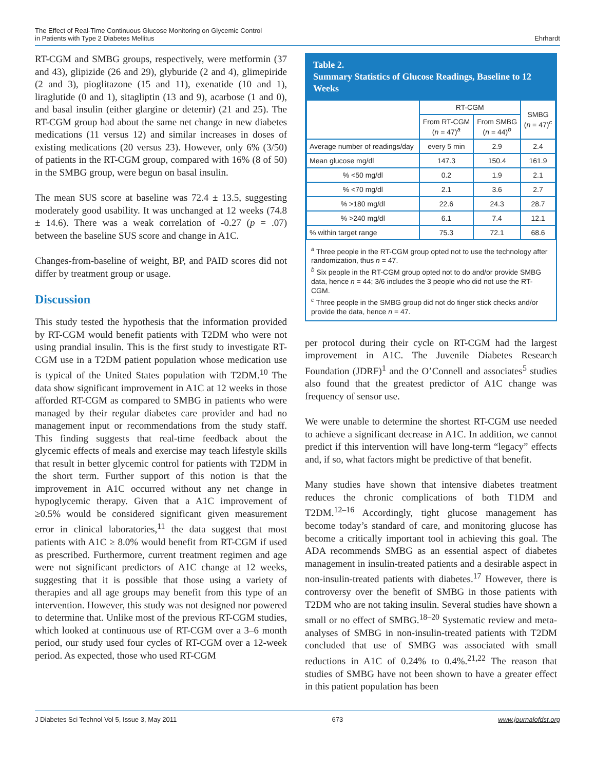The Effect of Real-Time Continuous Glucose Monitoring on Glycemic Control
in Patients with Type 2 Diabetes Mellitus
Ehrhardt
RT-CGM and SMBG groups, respectively, were metformin (37 and 43), glipizide (26 and 29), glyburide (2 and 4), glimepiride (2 and 3), pioglitazone (15 and 11), exenatide (10 and 1), liraglutide (0 and 1), sitagliptin (13 and 9), acarbose (1 and 0), and basal insulin (either glargine or detemir) (21 and 25). The RT-CGM group had about the same net change in new diabetes medications (11 versus 12) and similar increases in doses of existing medications (20 versus 23). However, only 6% (3/50) of patients in the RT-CGM group, compared with 16% (8 of 50) in the SMBG group, were begun on basal insulin.
The mean SUS score at baseline was 72.4 ± 13.5, suggesting moderately good usability. It was unchanged at 12 weeks (74.8 ± 14.6). There was a weak correlation of -0.27 (p = .07) between the baseline SUS score and change in A1C.
Changes-from-baseline of weight, BP, and PAID scores did not differ by treatment group or usage.
Discussion
This study tested the hypothesis that the information provided by RT-CGM would benefit patients with T2DM who were not using prandial insulin. This is the first study to investigate RT-CGM use in a T2DM patient population whose medication use is typical of the United States population with T2DM.<sup>10</sup> The data show significant improvement in A1C at 12 weeks in those afforded RT-CGM as compared to SMBG in patients who were managed by their regular diabetes care provider and had no management input or recommendations from the study staff. This finding suggests that real-time feedback about the glycemic effects of meals and exercise may teach lifestyle skills that result in better glycemic control for patients with T2DM in the short term. Further support of this notion is that the improvement in A1C occurred without any net change in hypoglycemic therapy. Given that a A1C improvement of ≥0.5% would be considered significant given measurement error in clinical laboratories,<sup>11</sup> the data suggest that most patients with A1C ≥ 8.0% would benefit from RT-CGM if used as prescribed. Furthermore, current treatment regimen and age were not significant predictors of A1C change at 12 weeks, suggesting that it is possible that those using a variety of therapies and all age groups may benefit from this type of an intervention. However, this study was not designed nor powered to determine that. Unlike most of the previous RT-CGM studies, which looked at continuous use of RT-CGM over a 3–6 month period, our study used four cycles of RT-CGM over a 12-week period. As expected, those who used RT-CGM
Table 2.
Summary Statistics of Glucose Readings, Baseline to 12 Weeks
| | RT-CGM | | SMBG ( n = 47)<sup>c</sup> |
| --- | --- | --- | --- |
| | From RT-CGM ( n = 47)<sup>a</sup> | From SMBG ( n = 44)<sup>b</sup> | |
| Average number of readings/day | every 5 min | 2.9 | 2.4 |
| Mean glucose mg/dl | 147.3 | 150.4 | 161.9 |
| % <50 mg/dl | 0.2 | 1.9 | 2.1 |
| % <70 mg/dl | 2.1 | 3.6 | 2.7 |
| % >180 mg/dl | 22.6 | 24.3 | 28.7 |
| % >240 mg/dl | 6.1 | 7.4 | 12.1 |
| % within target range | 75.3 | 72.1 | 68.6 |
<sup>a</sup> Three people in the RT-CGM group opted not to use the technology after randomization, thus n = 47.
<sup>b</sup> Six people in the RT-CGM group opted not to do and/or provide SMBG data, hence n = 44; 3/6 includes the 3 people who did not use the RT-CGM.
<sup>c</sup> Three people in the SMBG group did not do finger stick checks and/or provide the data, hence n = 47.
per protocol during their cycle on RT-CGM had the largest improvement in A1C. The Juvenile Diabetes Research Foundation (JDRF)<sup>1</sup> and the O’Connell and associates<sup>5</sup> studies also found that the greatest predictor of A1C change was frequency of sensor use.
We were unable to determine the shortest RT-CGM use needed to achieve a significant decrease in A1C. In addition, we cannot predict if this intervention will have long-term “legacy” effects and, if so, what factors might be predictive of that benefit.
Many studies have shown that intensive diabetes treatment reduces the chronic complications of both T1DM and T2DM.<sup>12–16</sup> Accordingly, tight glucose management has become today’s standard of care, and monitoring glucose has become a critically important tool in achieving this goal. The ADA recommends SMBG as an essential aspect of diabetes management in insulin-treated patients and a desirable aspect in non-insulin-treated patients with diabetes.<sup>17</sup> However, there is controversy over the benefit of SMBG in those patients with T2DM who are not taking insulin. Several studies have shown a small or no effect of SMBG.<sup>18–20</sup> Systematic review and meta-analyses of SMBG in non-insulin-treated patients with T2DM concluded that use of SMBG was associated with small reductions in A1C of 0.24% to 0.4%.<sup>21,22</sup> The reason that studies of SMBG have not been shown to have a greater effect in this patient population has been
J Diabetes Sci Technol Vol 5, Issue 3, May 2011 673 www.journalofdst.org